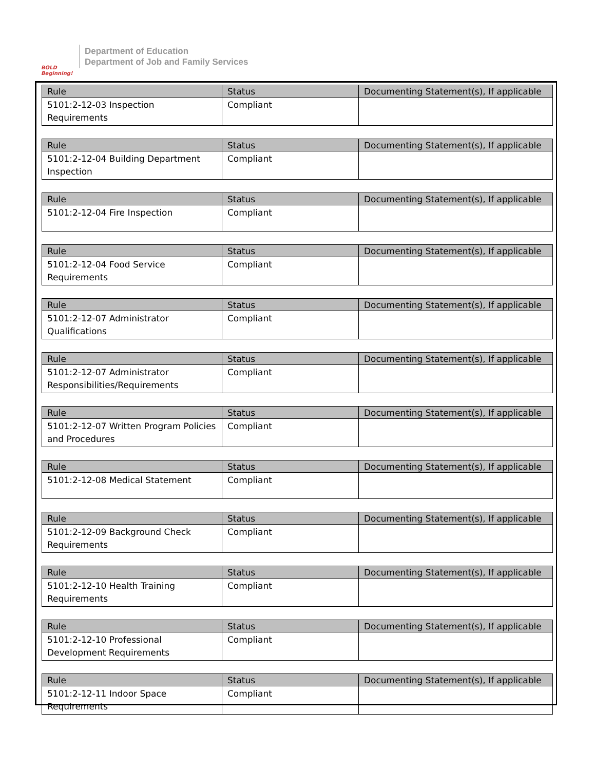BOLD Beginning!
Department of Education
Department of Job and Family Services
| Rule | Status | Documenting Statement(s), If applicable |
| --- | --- | --- |
| 5101:2-12-03 Inspection Requirements | Compliant | |
| Rule | Status | Documenting Statement(s), If applicable |
| --- | --- | --- |
| 5101:2-12-04 Building Department Inspection | Compliant | |
| Rule | Status | Documenting Statement(s), If applicable |
| --- | --- | --- |
| 5101:2-12-04 Fire Inspection | Compliant | |
| Rule | Status | Documenting Statement(s), If applicable |
| --- | --- | --- |
| 5101:2-12-04 Food Service Requirements | Compliant | |
| Rule | Status | Documenting Statement(s), If applicable |
| --- | --- | --- |
| 5101:2-12-07 Administrator Qualifications | Compliant | |
| Rule | Status | Documenting Statement(s), If applicable |
| --- | --- | --- |
| 5101:2-12-07 Administrator Responsibilities/Requirements | Compliant | |
| Rule | Status | Documenting Statement(s), If applicable |
| --- | --- | --- |
| 5101:2-12-07 Written Program Policies and Procedures | Compliant | |
| Rule | Status | Documenting Statement(s), If applicable |
| --- | --- | --- |
| 5101:2-12-08 Medical Statement | Compliant | |
| Rule | Status | Documenting Statement(s), If applicable |
| --- | --- | --- |
| 5101:2-12-09 Background Check Requirements | Compliant | |
| Rule | Status | Documenting Statement(s), If applicable |
| --- | --- | --- |
| 5101:2-12-10 Health Training Requirements | Compliant | |
| Rule | Status | Documenting Statement(s), If applicable |
| --- | --- | --- |
| 5101:2-12-10 Professional Development Requirements | Compliant | |
| Rule | Status | Documenting Statement(s), If applicable |
| --- | --- | --- |
| 5101:2-12-11 Indoor Space Requirements | Compliant | |